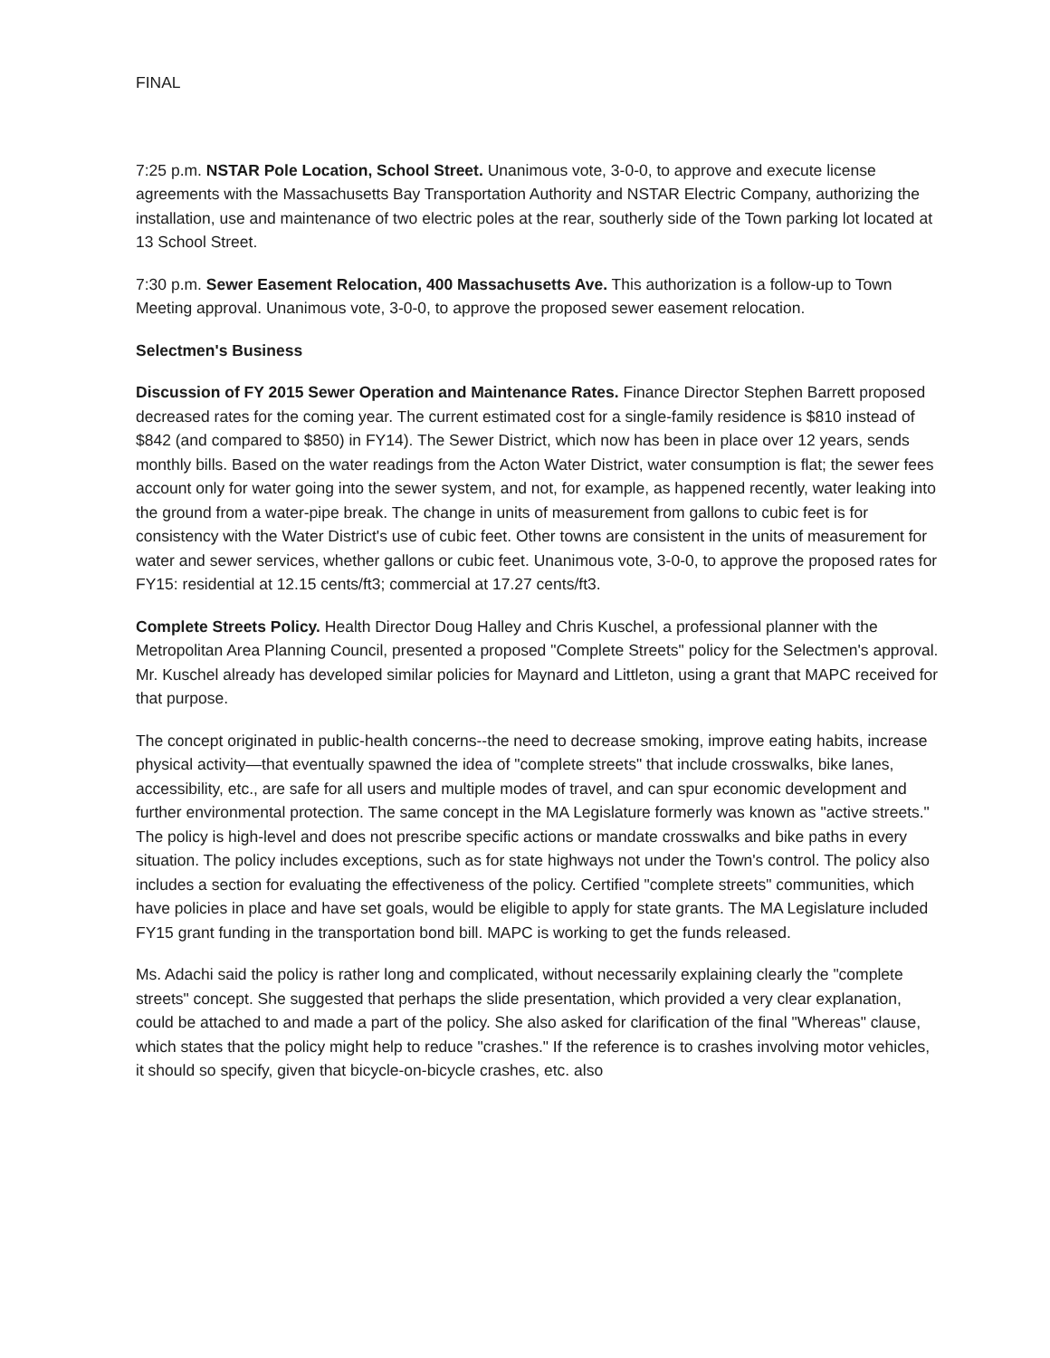FINAL
7:25 p.m. NSTAR Pole Location, School Street. Unanimous vote, 3-0-0, to approve and execute license agreements with the Massachusetts Bay Transportation Authority and NSTAR Electric Company, authorizing the installation, use and maintenance of two electric poles at the rear, southerly side of the Town parking lot located at 13 School Street.
7:30 p.m. Sewer Easement Relocation, 400 Massachusetts Ave. This authorization is a follow-up to Town Meeting approval. Unanimous vote, 3-0-0, to approve the proposed sewer easement relocation.
Selectmen's Business
Discussion of FY 2015 Sewer Operation and Maintenance Rates. Finance Director Stephen Barrett proposed decreased rates for the coming year. The current estimated cost for a single-family residence is $810 instead of $842 (and compared to $850) in FY14). The Sewer District, which now has been in place over 12 years, sends monthly bills. Based on the water readings from the Acton Water District, water consumption is flat; the sewer fees account only for water going into the sewer system, and not, for example, as happened recently, water leaking into the ground from a water-pipe break. The change in units of measurement from gallons to cubic feet is for consistency with the Water District's use of cubic feet. Other towns are consistent in the units of measurement for water and sewer services, whether gallons or cubic feet. Unanimous vote, 3-0-0, to approve the proposed rates for FY15: residential at 12.15 cents/ft3; commercial at 17.27 cents/ft3.
Complete Streets Policy. Health Director Doug Halley and Chris Kuschel, a professional planner with the Metropolitan Area Planning Council, presented a proposed "Complete Streets" policy for the Selectmen's approval. Mr. Kuschel already has developed similar policies for Maynard and Littleton, using a grant that MAPC received for that purpose.
The concept originated in public-health concerns--the need to decrease smoking, improve eating habits, increase physical activity—that eventually spawned the idea of "complete streets" that include crosswalks, bike lanes, accessibility, etc., are safe for all users and multiple modes of travel, and can spur economic development and further environmental protection. The same concept in the MA Legislature formerly was known as "active streets." The policy is high-level and does not prescribe specific actions or mandate crosswalks and bike paths in every situation. The policy includes exceptions, such as for state highways not under the Town's control. The policy also includes a section for evaluating the effectiveness of the policy. Certified "complete streets" communities, which have policies in place and have set goals, would be eligible to apply for state grants. The MA Legislature included FY15 grant funding in the transportation bond bill. MAPC is working to get the funds released.
Ms. Adachi said the policy is rather long and complicated, without necessarily explaining clearly the "complete streets" concept. She suggested that perhaps the slide presentation, which provided a very clear explanation, could be attached to and made a part of the policy. She also asked for clarification of the final "Whereas" clause, which states that the policy might help to reduce "crashes." If the reference is to crashes involving motor vehicles, it should so specify, given that bicycle-on-bicycle crashes, etc. also